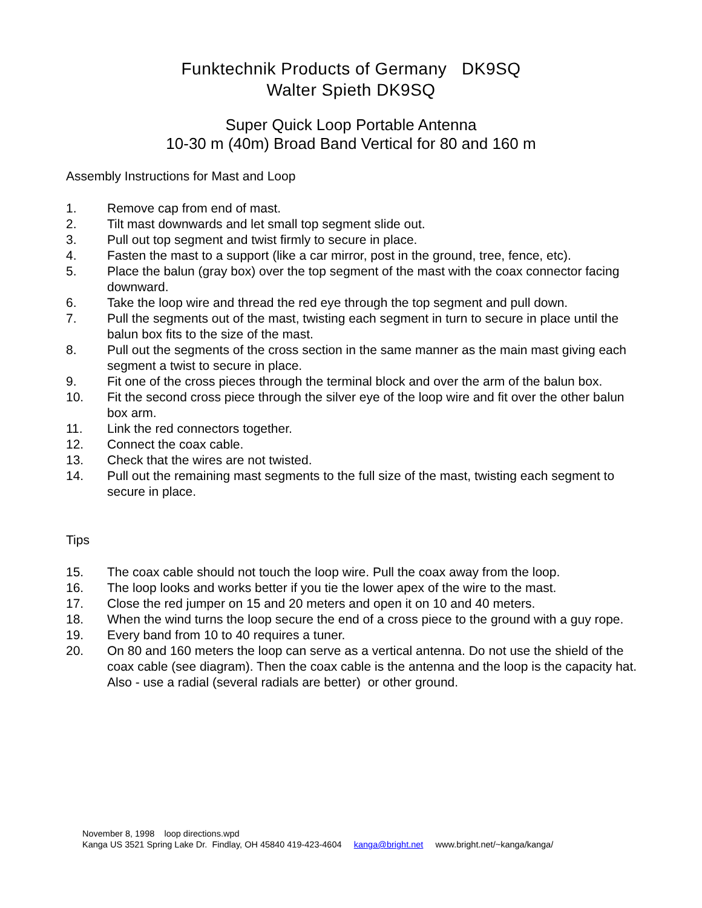Funktechnik Products of Germany DK9SQ
Walter Spieth DK9SQ
Super Quick Loop Portable Antenna
10-30 m (40m) Broad Band Vertical for 80 and 160 m
Assembly Instructions for Mast and Loop
1. Remove cap from end of mast.
2. Tilt mast downwards and let small top segment slide out.
3. Pull out top segment and twist firmly to secure in place.
4. Fasten the mast to a support (like a car mirror, post in the ground, tree, fence, etc).
5. Place the balun (gray box) over the top segment of the mast with the coax connector facing downward.
6. Take the loop wire and thread the red eye through the top segment and pull down.
7. Pull the segments out of the mast, twisting each segment in turn to secure in place until the balun box fits to the size of the mast.
8. Pull out the segments of the cross section in the same manner as the main mast giving each segment a twist to secure in place.
9. Fit one of the cross pieces through the terminal block and over the arm of the balun box.
10. Fit the second cross piece through the silver eye of the loop wire and fit over the other balun box arm.
11. Link the red connectors together.
12. Connect the coax cable.
13. Check that the wires are not twisted.
14. Pull out the remaining mast segments to the full size of the mast, twisting each segment to secure in place.
Tips
15. The coax cable should not touch the loop wire. Pull the coax away from the loop.
16. The loop looks and works better if you tie the lower apex of the wire to the mast.
17. Close the red jumper on 15 and 20 meters and open it on 10 and 40 meters.
18. When the wind turns the loop secure the end of a cross piece to the ground with a guy rope.
19. Every band from 10 to 40 requires a tuner.
20. On 80 and 160 meters the loop can serve as a vertical antenna. Do not use the shield of the coax cable (see diagram). Then the coax cable is the antenna and the loop is the capacity hat. Also - use a radial (several radials are better) or other ground.
November 8, 1998 loop directions.wpd
Kanga US 3521 Spring Lake Dr. Findlay, OH 45840 419-423-4604 kanga@bright.net www.bright.net/~kanga/kanga/